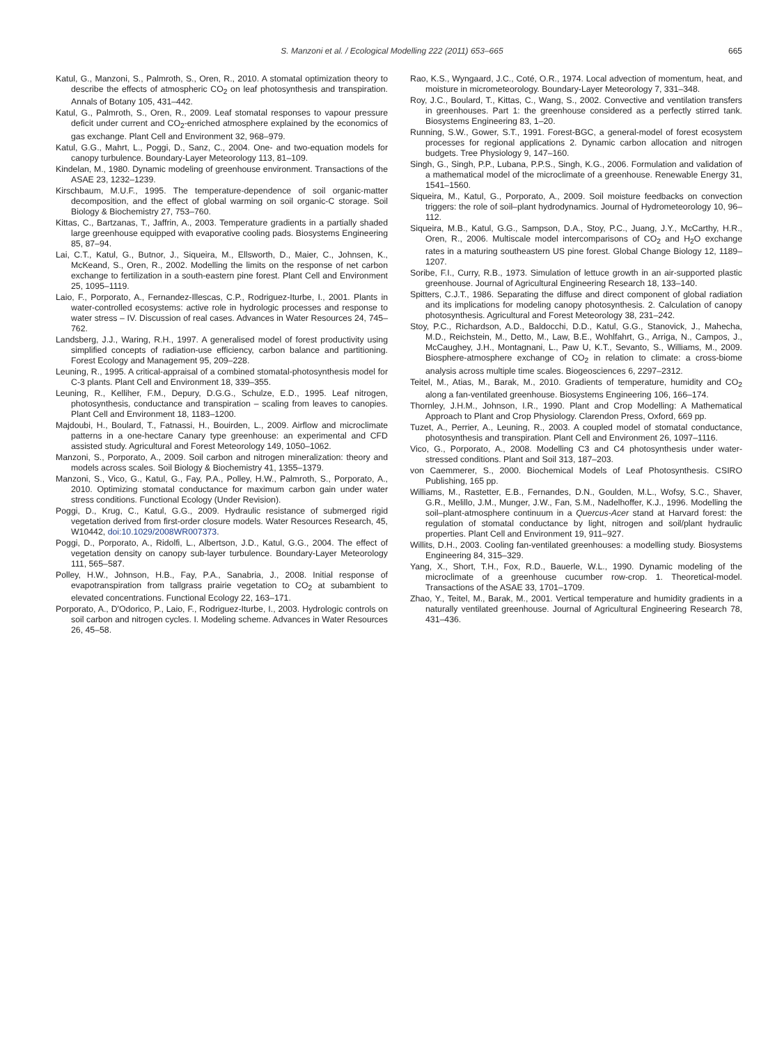S. Manzoni et al. / Ecological Modelling 222 (2011) 653–665 665
Katul, G., Manzoni, S., Palmroth, S., Oren, R., 2010. A stomatal optimization theory to describe the effects of atmospheric CO<sub>2</sub> on leaf photosynthesis and transpiration. Annals of Botany 105, 431–442.
Katul, G., Palmroth, S., Oren, R., 2009. Leaf stomatal responses to vapour pressure deficit under current and CO<sub>2</sub>-enriched atmosphere explained by the economics of gas exchange. Plant Cell and Environment 32, 968–979.
Katul, G.G., Mahrt, L., Poggi, D., Sanz, C., 2004. One- and two-equation models for canopy turbulence. Boundary-Layer Meteorology 113, 81–109.
Kindelan, M., 1980. Dynamic modeling of greenhouse environment. Transactions of the ASAE 23, 1232–1239.
Kirschbaum, M.U.F., 1995. The temperature-dependence of soil organic-matter decomposition, and the effect of global warming on soil organic-C storage. Soil Biology & Biochemistry 27, 753–760.
Kittas, C., Bartzanas, T., Jaffrin, A., 2003. Temperature gradients in a partially shaded large greenhouse equipped with evaporative cooling pads. Biosystems Engineering 85, 87–94.
Lai, C.T., Katul, G., Butnor, J., Siqueira, M., Ellsworth, D., Maier, C., Johnsen, K., McKeand, S., Oren, R., 2002. Modelling the limits on the response of net carbon exchange to fertilization in a south-eastern pine forest. Plant Cell and Environment 25, 1095–1119.
Laio, F., Porporato, A., Fernandez-Illescas, C.P., Rodriguez-Iturbe, I., 2001. Plants in water-controlled ecosystems: active role in hydrologic processes and response to water stress – IV. Discussion of real cases. Advances in Water Resources 24, 745–762.
Landsberg, J.J., Waring, R.H., 1997. A generalised model of forest productivity using simplified concepts of radiation-use efficiency, carbon balance and partitioning. Forest Ecology and Management 95, 209–228.
Leuning, R., 1995. A critical-appraisal of a combined stomatal-photosynthesis model for C-3 plants. Plant Cell and Environment 18, 339–355.
Leuning, R., Kelliher, F.M., Depury, D.G.G., Schulze, E.D., 1995. Leaf nitrogen, photosynthesis, conductance and transpiration – scaling from leaves to canopies. Plant Cell and Environment 18, 1183–1200.
Majdoubi, H., Boulard, T., Fatnassi, H., Bouirden, L., 2009. Airflow and microclimate patterns in a one-hectare Canary type greenhouse: an experimental and CFD assisted study. Agricultural and Forest Meteorology 149, 1050–1062.
Manzoni, S., Porporato, A., 2009. Soil carbon and nitrogen mineralization: theory and models across scales. Soil Biology & Biochemistry 41, 1355–1379.
Manzoni, S., Vico, G., Katul, G., Fay, P.A., Polley, H.W., Palmroth, S., Porporato, A., 2010. Optimizing stomatal conductance for maximum carbon gain under water stress conditions. Functional Ecology (Under Revision).
Poggi, D., Krug, C., Katul, G.G., 2009. Hydraulic resistance of submerged rigid vegetation derived from first-order closure models. Water Resources Research, 45, W10442, doi:10.1029/2008WR007373.
Poggi, D., Porporato, A., Ridolfi, L., Albertson, J.D., Katul, G.G., 2004. The effect of vegetation density on canopy sub-layer turbulence. Boundary-Layer Meteorology 111, 565–587.
Polley, H.W., Johnson, H.B., Fay, P.A., Sanabria, J., 2008. Initial response of evapotranspiration from tallgrass prairie vegetation to CO<sub>2</sub> at subambient to elevated concentrations. Functional Ecology 22, 163–171.
Porporato, A., D'Odorico, P., Laio, F., Rodriguez-Iturbe, I., 2003. Hydrologic controls on soil carbon and nitrogen cycles. I. Modeling scheme. Advances in Water Resources 26, 45–58.
Rao, K.S., Wyngaard, J.C., Coté, O.R., 1974. Local advection of momentum, heat, and moisture in micrometeorology. Boundary-Layer Meteorology 7, 331–348.
Roy, J.C., Boulard, T., Kittas, C., Wang, S., 2002. Convective and ventilation transfers in greenhouses. Part 1: the greenhouse considered as a perfectly stirred tank. Biosystems Engineering 83, 1–20.
Running, S.W., Gower, S.T., 1991. Forest-BGC, a general-model of forest ecosystem processes for regional applications 2. Dynamic carbon allocation and nitrogen budgets. Tree Physiology 9, 147–160.
Singh, G., Singh, P.P., Lubana, P.P.S., Singh, K.G., 2006. Formulation and validation of a mathematical model of the microclimate of a greenhouse. Renewable Energy 31, 1541–1560.
Siqueira, M., Katul, G., Porporato, A., 2009. Soil moisture feedbacks on convection triggers: the role of soil–plant hydrodynamics. Journal of Hydrometeorology 10, 96–112.
Siqueira, M.B., Katul, G.G., Sampson, D.A., Stoy, P.C., Juang, J.Y., McCarthy, H.R., Oren, R., 2006. Multiscale model intercomparisons of CO<sub>2</sub> and H<sub>2</sub>O exchange rates in a maturing southeastern US pine forest. Global Change Biology 12, 1189–1207.
Soribe, F.I., Curry, R.B., 1973. Simulation of lettuce growth in an air-supported plastic greenhouse. Journal of Agricultural Engineering Research 18, 133–140.
Spitters, C.J.T., 1986. Separating the diffuse and direct component of global radiation and its implications for modeling canopy photosynthesis. 2. Calculation of canopy photosynthesis. Agricultural and Forest Meteorology 38, 231–242.
Stoy, P.C., Richardson, A.D., Baldocchi, D.D., Katul, G.G., Stanovick, J., Mahecha, M.D., Reichstein, M., Detto, M., Law, B.E., Wohlfahrt, G., Arriga, N., Campos, J., McCaughey, J.H., Montagnani, L., Paw U, K.T., Sevanto, S., Williams, M., 2009. Biosphere-atmosphere exchange of CO<sub>2</sub> in relation to climate: a cross-biome analysis across multiple time scales. Biogeosciences 6, 2297–2312.
Teitel, M., Atias, M., Barak, M., 2010. Gradients of temperature, humidity and CO<sub>2</sub> along a fan-ventilated greenhouse. Biosystems Engineering 106, 166–174.
Thornley, J.H.M., Johnson, I.R., 1990. Plant and Crop Modelling: A Mathematical Approach to Plant and Crop Physiology. Clarendon Press, Oxford, 669 pp.
Tuzet, A., Perrier, A., Leuning, R., 2003. A coupled model of stomatal conductance, photosynthesis and transpiration. Plant Cell and Environment 26, 1097–1116.
Vico, G., Porporato, A., 2008. Modelling C3 and C4 photosynthesis under water-stressed conditions. Plant and Soil 313, 187–203.
von Caemmerer, S., 2000. Biochemical Models of Leaf Photosynthesis. CSIRO Publishing, 165 pp.
Williams, M., Rastetter, E.B., Fernandes, D.N., Goulden, M.L., Wofsy, S.C., Shaver, G.R., Melillo, J.M., Munger, J.W., Fan, S.M., Nadelhoffer, K.J., 1996. Modelling the soil–plant-atmosphere continuum in a Quercus-Acer stand at Harvard forest: the regulation of stomatal conductance by light, nitrogen and soil/plant hydraulic properties. Plant Cell and Environment 19, 911–927.
Willits, D.H., 2003. Cooling fan-ventilated greenhouses: a modelling study. Biosystems Engineering 84, 315–329.
Yang, X., Short, T.H., Fox, R.D., Bauerle, W.L., 1990. Dynamic modeling of the microclimate of a greenhouse cucumber row-crop. 1. Theoretical-model. Transactions of the ASAE 33, 1701–1709.
Zhao, Y., Teitel, M., Barak, M., 2001. Vertical temperature and humidity gradients in a naturally ventilated greenhouse. Journal of Agricultural Engineering Research 78, 431–436.